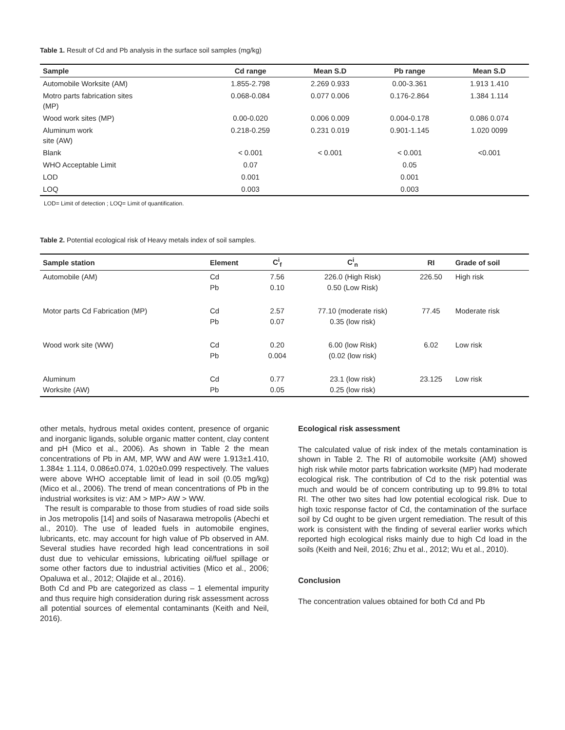Table 1. Result of Cd and Pb analysis in the surface soil samples (mg/kg)
| Sample | Cd range | Mean S.D | Pb range | Mean S.D |
| --- | --- | --- | --- | --- |
| Automobile Worksite (AM) | 1.855-2.798 | 2.269 0.933 | 0.00-3.361 | 1.913 1.410 |
| Motro parts fabrication sites (MP) | 0.068-0.084 | 0.077 0.006 | 0.176-2.864 | 1.384 1.114 |
| Wood work sites (MP) | 0.00-0.020 | 0.006 0.009 | 0.004-0.178 | 0.086 0.074 |
| Aluminum work site (AW) | 0.218-0.259 | 0.231 0.019 | 0.901-1.145 | 1.020 0099 |
| Blank | < 0.001 | < 0.001 | < 0.001 | <0.001 |
| WHO Acceptable Limit | 0.07 | | 0.05 | |
| LOD | 0.001 | | 0.001 | |
| LOQ | 0.003 | | 0.003 | |
LOD= Limit of detection ; LOQ= Limit of quantification.
Table 2. Potential ecological risk of Heavy metals index of soil samples.
| Sample station | Element | C<sup>i</sup><sub>f</sub> | C<sup>i</sup><sub>n</sub> | RI | Grade of soil |
| --- | --- | --- | --- | --- | --- |
| Automobile (AM) | Cd Pb | 7.56 0.10 | 226.0 (High Risk) 0.50 (Low Risk) | 226.50 | High risk |
| Motor parts Cd Fabrication (MP) | Cd Pb | 2.57 0.07 | 77.10 (moderate risk) 0.35 (low risk) | 77.45 | Moderate risk |
| Wood work site (WW) | Cd Pb | 0.20 0.004 | 6.00 (low Risk) (0.02 (low risk) | 6.02 | Low risk |
| Aluminum Worksite (AW) | Cd Pb | 0.77 0.05 | 23.1 (low risk) 0.25 (low risk) | 23.125 | Low risk |
other metals, hydrous metal oxides content, presence of organic and inorganic ligands, soluble organic matter content, clay content and pH (Mico et al., 2006). As shown in Table 2 the mean concentrations of Pb in AM, MP, WW and AW were 1.913±1.410, 1.384± 1.114, 0.086±0.074, 1.020±0.099 respectively. The values were above WHO acceptable limit of lead in soil (0.05 mg/kg) (Mico et al., 2006). The trend of mean concentrations of Pb in the industrial worksites is viz: AM > MP> AW > WW.
The result is comparable to those from studies of road side soils in Jos metropolis [14] and soils of Nasarawa metropolis (Abechi et al., 2010). The use of leaded fuels in automobile engines, lubricants, etc. may account for high value of Pb observed in AM. Several studies have recorded high lead concentrations in soil dust due to vehicular emissions, lubricating oil/fuel spillage or some other factors due to industrial activities (Mico et al., 2006; Opaluwa et al., 2012; Olajide et al., 2016).
Both Cd and Pb are categorized as class – 1 elemental impurity and thus require high consideration during risk assessment across all potential sources of elemental contaminants (Keith and Neil, 2016).
Ecological risk assessment
The calculated value of risk index of the metals contamination is shown in Table 2. The RI of automobile worksite (AM) showed high risk while motor parts fabrication worksite (MP) had moderate ecological risk. The contribution of Cd to the risk potential was much and would be of concern contributing up to 99.8% to total RI. The other two sites had low potential ecological risk. Due to high toxic response factor of Cd, the contamination of the surface soil by Cd ought to be given urgent remediation. The result of this work is consistent with the finding of several earlier works which reported high ecological risks mainly due to high Cd load in the soils (Keith and Neil, 2016; Zhu et al., 2012; Wu et al., 2010).
Conclusion
The concentration values obtained for both Cd and Pb